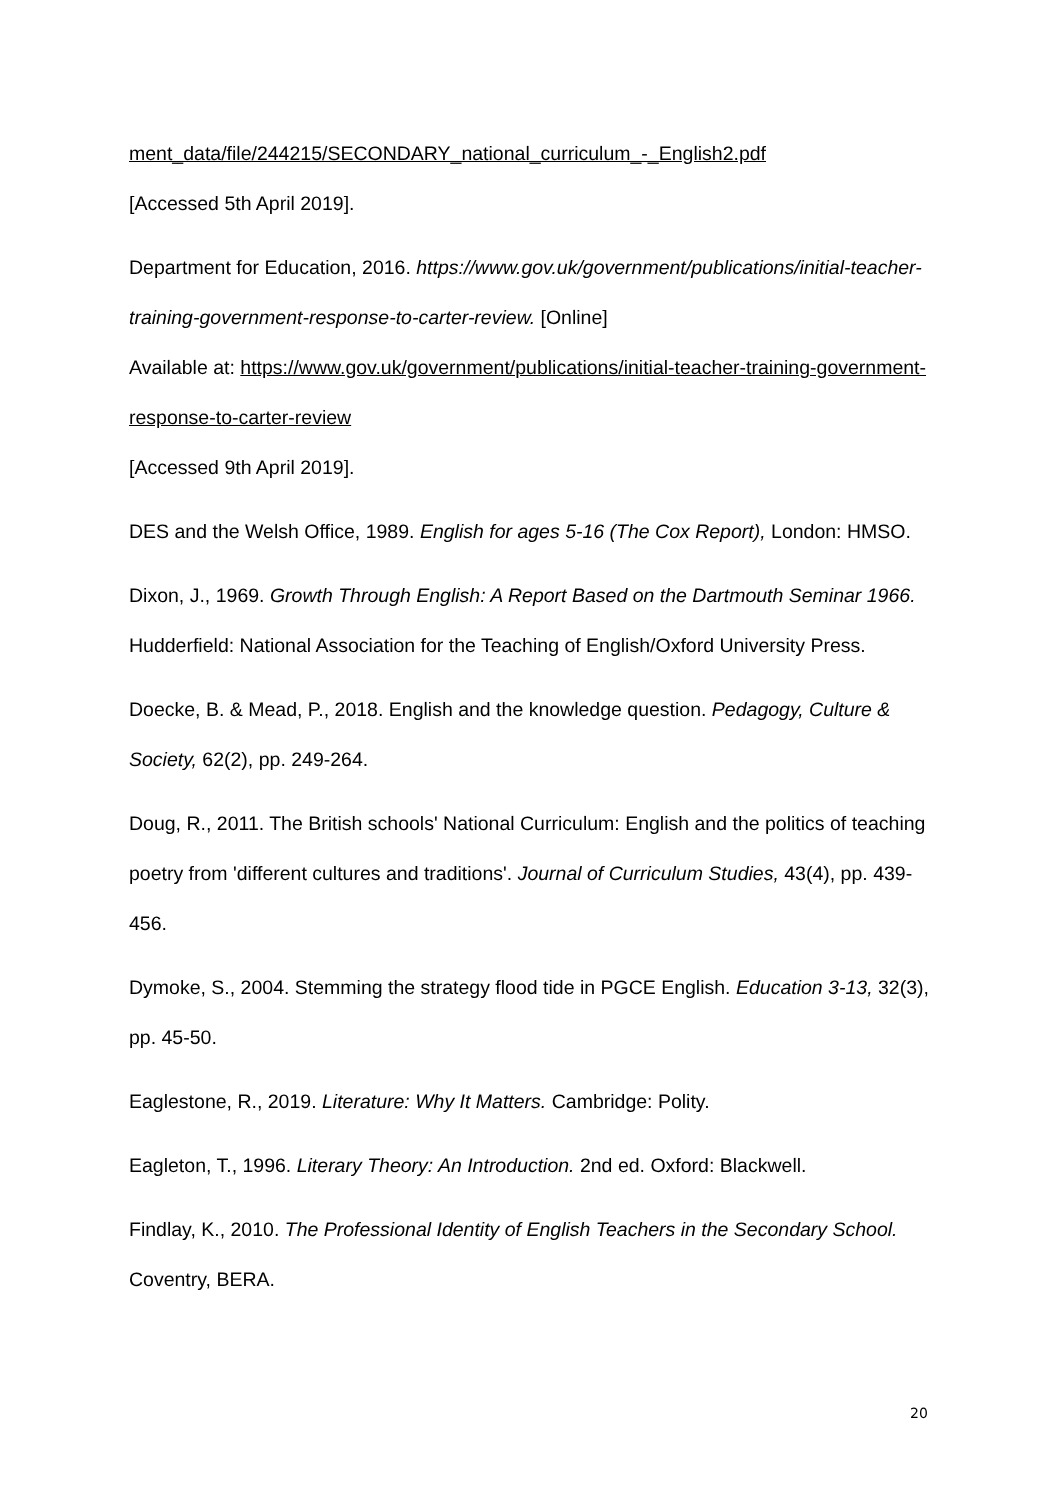ment_data/file/244215/SECONDARY_national_curriculum_-_English2.pdf
[Accessed 5th April 2019].
Department for Education, 2016. https://www.gov.uk/government/publications/initial-teacher-training-government-response-to-carter-review. [Online]
Available at: https://www.gov.uk/government/publications/initial-teacher-training-government-response-to-carter-review
[Accessed 9th April 2019].
DES and the Welsh Office, 1989. English for ages 5-16 (The Cox Report), London: HMSO.
Dixon, J., 1969. Growth Through English: A Report Based on the Dartmouth Seminar 1966. Hudderfield: National Association for the Teaching of English/Oxford University Press.
Doecke, B. & Mead, P., 2018. English and the knowledge question. Pedagogy, Culture & Society, 62(2), pp. 249-264.
Doug, R., 2011. The British schools' National Curriculum: English and the politics of teaching poetry from 'different cultures and traditions'. Journal of Curriculum Studies, 43(4), pp. 439-456.
Dymoke, S., 2004. Stemming the strategy flood tide in PGCE English. Education 3-13, 32(3), pp. 45-50.
Eaglestone, R., 2019. Literature: Why It Matters. Cambridge: Polity.
Eagleton, T., 1996. Literary Theory: An Introduction. 2nd ed. Oxford: Blackwell.
Findlay, K., 2010. The Professional Identity of English Teachers in the Secondary School. Coventry, BERA.
20